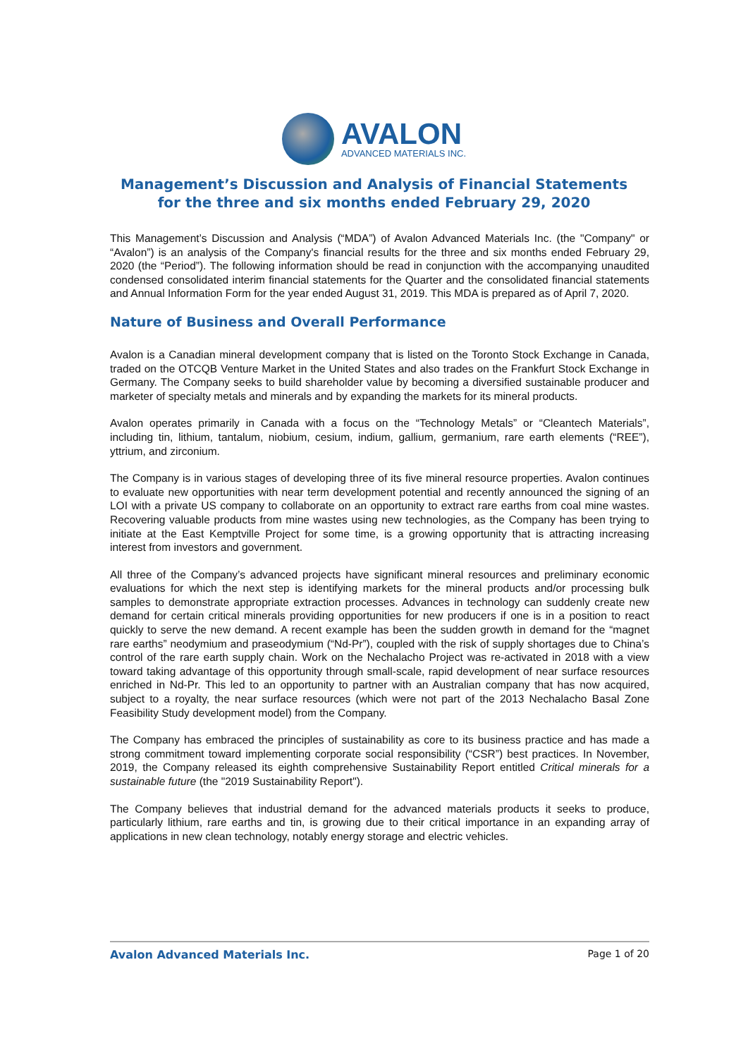AVALON
ADVANCED MATERIALS INC.
Management’s Discussion and Analysis of Financial Statements
for the three and six months ended February 29, 2020
This Management’s Discussion and Analysis (“MDA”) of Avalon Advanced Materials Inc. (the "Company" or “Avalon”) is an analysis of the Company's financial results for the three and six months ended February 29, 2020 (the “Period”). The following information should be read in conjunction with the accompanying unaudited condensed consolidated interim financial statements for the Quarter and the consolidated financial statements and Annual Information Form for the year ended August 31, 2019. This MDA is prepared as of April 7, 2020.
Nature of Business and Overall Performance
Avalon is a Canadian mineral development company that is listed on the Toronto Stock Exchange in Canada, traded on the OTCQB Venture Market in the United States and also trades on the Frankfurt Stock Exchange in Germany. The Company seeks to build shareholder value by becoming a diversified sustainable producer and marketer of specialty metals and minerals and by expanding the markets for its mineral products.
Avalon operates primarily in Canada with a focus on the “Technology Metals” or “Cleantech Materials”, including tin, lithium, tantalum, niobium, cesium, indium, gallium, germanium, rare earth elements (“REE”), yttrium, and zirconium.
The Company is in various stages of developing three of its five mineral resource properties. Avalon continues to evaluate new opportunities with near term development potential and recently announced the signing of an LOI with a private US company to collaborate on an opportunity to extract rare earths from coal mine wastes. Recovering valuable products from mine wastes using new technologies, as the Company has been trying to initiate at the East Kemptville Project for some time, is a growing opportunity that is attracting increasing interest from investors and government.
All three of the Company’s advanced projects have significant mineral resources and preliminary economic evaluations for which the next step is identifying markets for the mineral products and/or processing bulk samples to demonstrate appropriate extraction processes. Advances in technology can suddenly create new demand for certain critical minerals providing opportunities for new producers if one is in a position to react quickly to serve the new demand. A recent example has been the sudden growth in demand for the “magnet rare earths” neodymium and praseodymium (“Nd-Pr”), coupled with the risk of supply shortages due to China’s control of the rare earth supply chain. Work on the Nechalacho Project was re-activated in 2018 with a view toward taking advantage of this opportunity through small-scale, rapid development of near surface resources enriched in Nd-Pr. This led to an opportunity to partner with an Australian company that has now acquired, subject to a royalty, the near surface resources (which were not part of the 2013 Nechalacho Basal Zone Feasibility Study development model) from the Company.
The Company has embraced the principles of sustainability as core to its business practice and has made a strong commitment toward implementing corporate social responsibility (“CSR”) best practices. In November, 2019, the Company released its eighth comprehensive Sustainability Report entitled Critical minerals for a sustainable future (the "2019 Sustainability Report").
The Company believes that industrial demand for the advanced materials products it seeks to produce, particularly lithium, rare earths and tin, is growing due to their critical importance in an expanding array of applications in new clean technology, notably energy storage and electric vehicles.
Avalon Advanced Materials Inc. Page 1 of 20